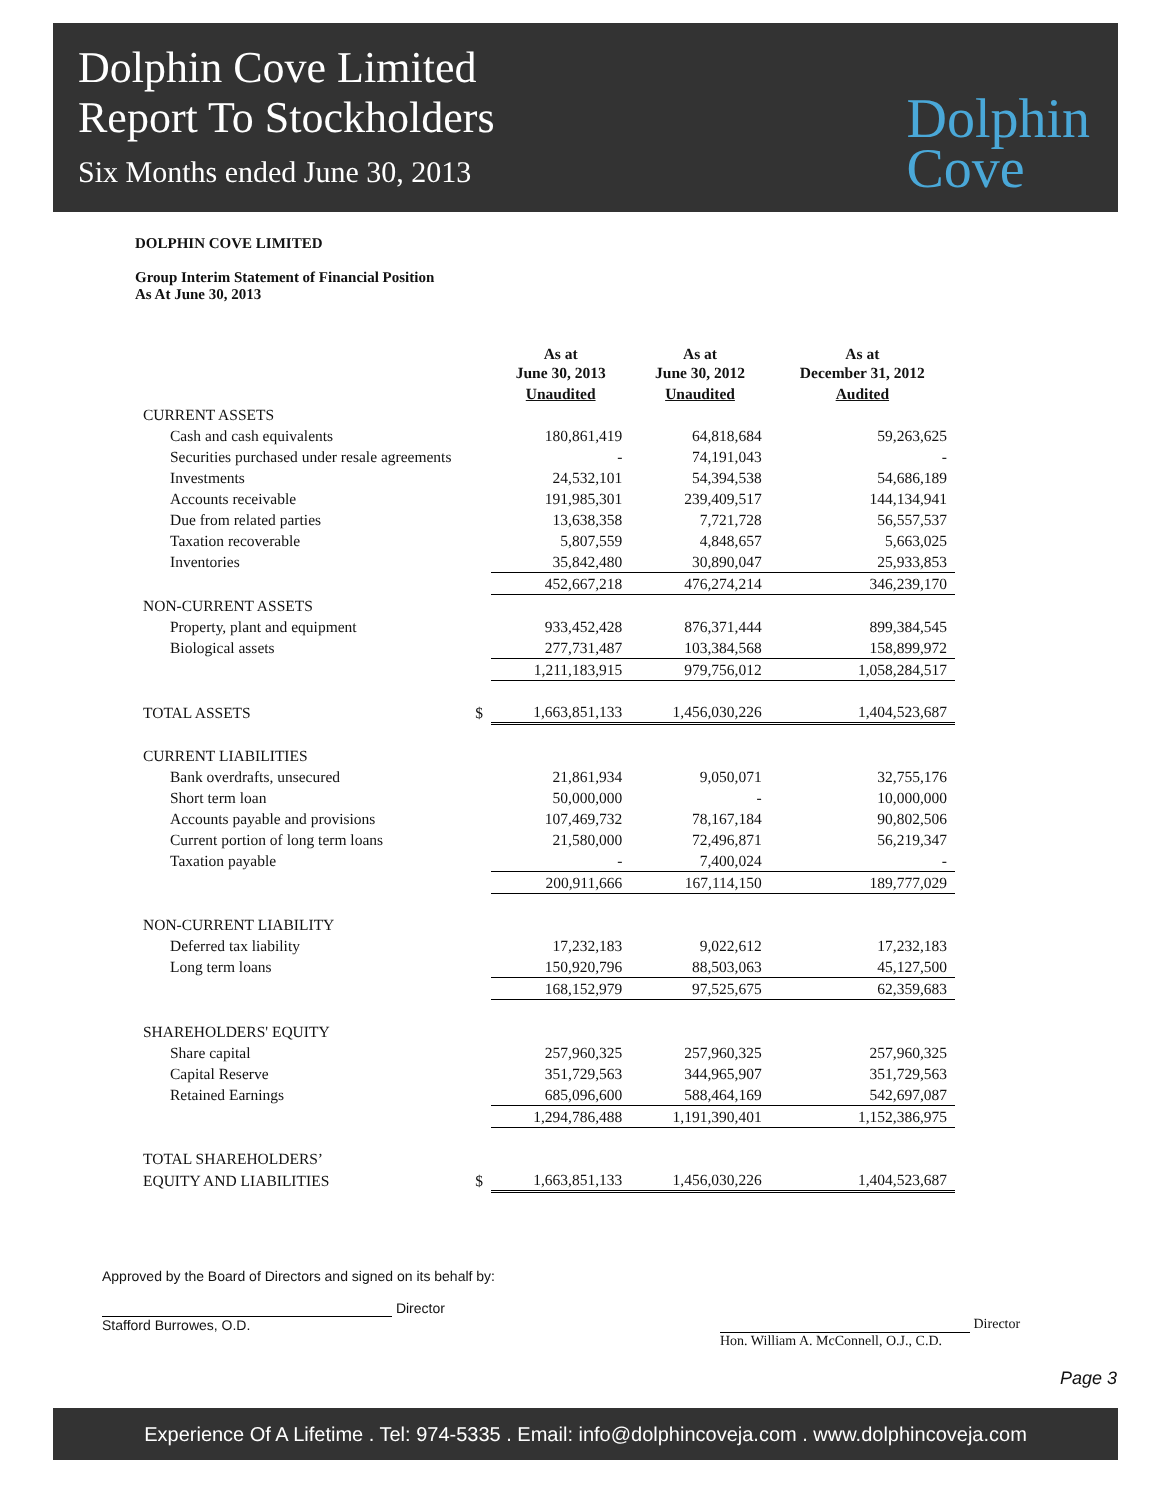Dolphin Cove Limited
Report To Stockholders
Six Months ended June 30, 2013
Dolphin
Cove
DOLPHIN COVE LIMITED
Group Interim Statement of Financial Position
As At June 30, 2013
| | As at June 30, 2013 | As at June 30, 2012 | As at December 31, 2012 |
| --- | --- | --- | --- |
| | Unaudited | Unaudited | Audited |
| CURRENT ASSETS | | | |
| Cash and cash equivalents | 180,861,419 | 64,818,684 | 59,263,625 |
| Securities purchased under resale agreements | - | 74,191,043 | - |
| Investments | 24,532,101 | 54,394,538 | 54,686,189 |
| Accounts receivable | 191,985,301 | 239,409,517 | 144,134,941 |
| Due from related parties | 13,638,358 | 7,721,728 | 56,557,537 |
| Taxation recoverable | 5,807,559 | 4,848,657 | 5,663,025 |
| Inventories | 35,842,480 | 30,890,047 | 25,933,853 |
| | 452,667,218 | 476,274,214 | 346,239,170 |
| NON-CURRENT ASSETS | | | |
| Property, plant and equipment | 933,452,428 | 876,371,444 | 899,384,545 |
| Biological assets | 277,731,487 | 103,384,568 | 158,899,972 |
| | 1,211,183,915 | 979,756,012 | 1,058,284,517 |
| TOTAL ASSETS $ | 1,663,851,133 | 1,456,030,226 | 1,404,523,687 |
| CURRENT LIABILITIES | | | |
| Bank overdrafts, unsecured | 21,861,934 | 9,050,071 | 32,755,176 |
| Short term loan | 50,000,000 | - | 10,000,000 |
| Accounts payable and provisions | 107,469,732 | 78,167,184 | 90,802,506 |
| Current portion of long term loans | 21,580,000 | 72,496,871 | 56,219,347 |
| Taxation payable | - | 7,400,024 | - |
| | 200,911,666 | 167,114,150 | 189,777,029 |
| NON-CURRENT LIABILITY | | | |
| Deferred tax liability | 17,232,183 | 9,022,612 | 17,232,183 |
| Long term loans | 150,920,796 | 88,503,063 | 45,127,500 |
| | 168,152,979 | 97,525,675 | 62,359,683 |
| SHAREHOLDERS' EQUITY | | | |
| Share capital | 257,960,325 | 257,960,325 | 257,960,325 |
| Capital Reserve | 351,729,563 | 344,965,907 | 351,729,563 |
| Retained Earnings | 685,096,600 | 588,464,169 | 542,697,087 |
| | 1,294,786,488 | 1,191,390,401 | 1,152,386,975 |
| TOTAL SHAREHOLDERS’ | | | |
| EQUITY AND LIABILITIES $ | 1,663,851,133 | 1,456,030,226 | 1,404,523,687 |
Approved by the Board of Directors and signed on its behalf by:
Director
Stafford Burrowes, O.D.
Director
Hon. William A. McConnell, O.J., C.D.
Page 3
Experience Of A Lifetime . Tel: 974-5335 . Email: info@dolphincoveja.com . www.dolphincoveja.com